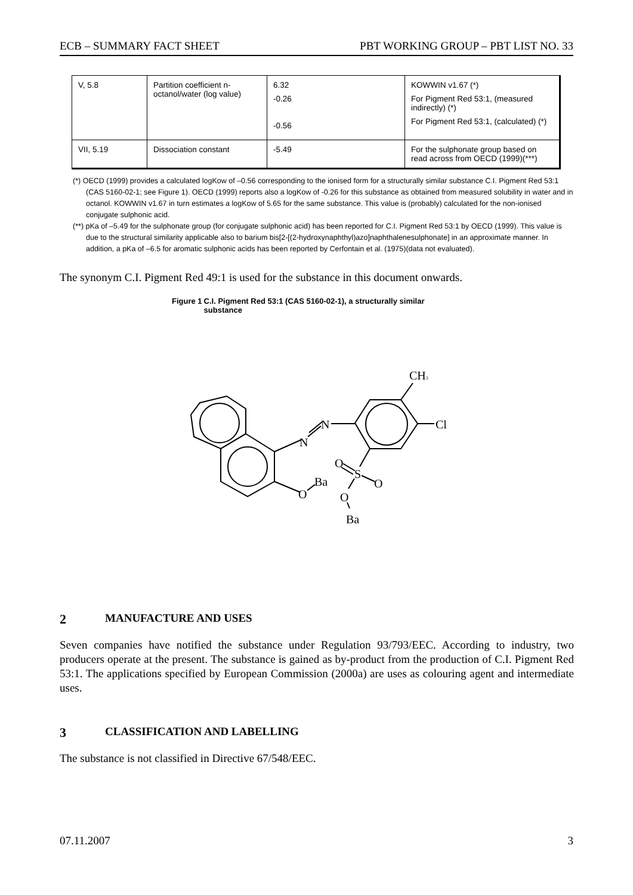ECB – SUMMARY FACT SHEET PBT WORKING GROUP – PBT LIST NO. 33
| V, 5.8 | Partition coefficient n-octanol/water (log value) | 6.32 -0.26 -0.56 | KOWWIN v1.67 (*) For Pigment Red 53:1, (measured indirectly) (*) For Pigment Red 53:1, (calculated) (*) |
| VII, 5.19 | Dissociation constant | -5.49 | For the sulphonate group based on read across from OECD (1999)(***) |
(*) OECD (1999) provides a calculated logKow of –0.56 corresponding to the ionised form for a structurally similar substance C.I. Pigment Red 53:1 (CAS 5160-02-1; see Figure 1). OECD (1999) reports also a logKow of -0.26 for this substance as obtained from measured solubility in water and in octanol. KOWWIN v1.67 in turn estimates a logKow of 5.65 for the same substance. This value is (probably) calculated for the non-ionised conjugate sulphonic acid.
(**) pKa of –5.49 for the sulphonate group (for conjugate sulphonic acid) has been reported for C.I. Pigment Red 53:1 by OECD (1999). This value is due to the structural similarity applicable also to barium bis[2-[(2-hydroxynaphthyl)azo]naphthalenesulphonate] in an approximate manner. In addition, a pKa of –6.5 for aromatic sulphonic acids has been reported by Cerfontain et al. (1975)(data not evaluated).
The synonym C.I. Pigment Red 49:1 is used for the substance in this document onwards.
Figure 1 C.I. Pigment Red 53:1 (CAS 5160-02-1), a structurally similar substance
N
N
CH3
Cl
O
S
O
O
Ba
O
Ba
2 MANUFACTURE AND USES
Seven companies have notified the substance under Regulation 93/793/EEC. According to industry, two producers operate at the present. The substance is gained as by-product from the production of C.I. Pigment Red 53:1. The applications specified by European Commission (2000a) are uses as colouring agent and intermediate uses.
3 CLASSIFICATION AND LABELLING
The substance is not classified in Directive 67/548/EEC.
07.11.2007 3